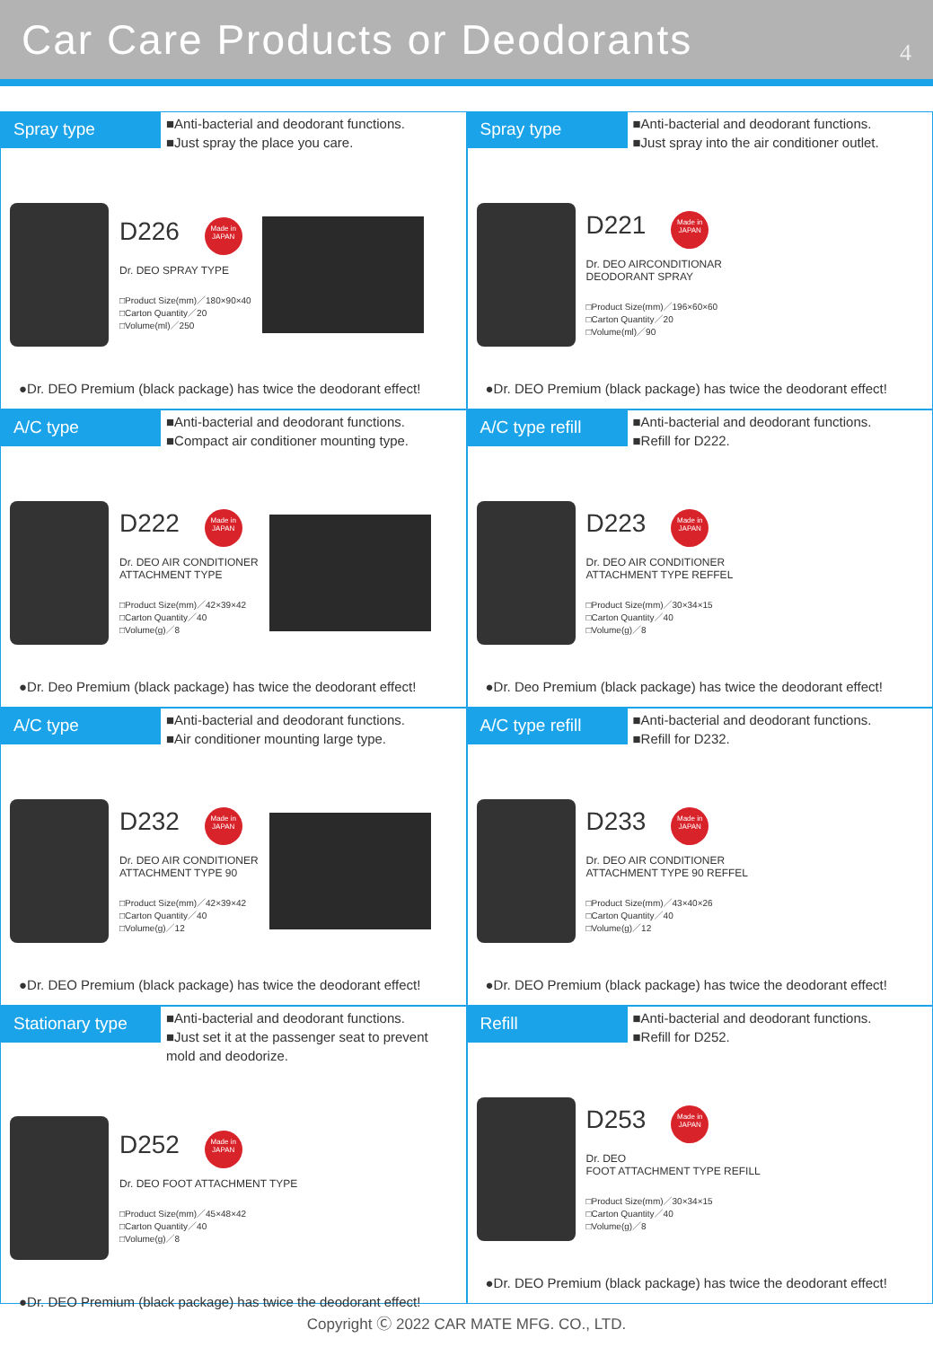Car Care Products or Deodorants
4
Spray type
■Anti-bacterial and deodorant functions.
■Just spray the place you care.
D226 Made in JAPAN
Dr. DEO SPRAY TYPE
□Product Size(mm)／180×90×40
□Carton Quantity／20
□Volume(ml)／250
●Dr. DEO Premium (black package) has twice the deodorant effect!
Spray type
■Anti-bacterial and deodorant functions.
■Just spray into the air conditioner outlet.
D221 Made in JAPAN
Dr. DEO AIRCONDITIONAR
DEODORANT SPRAY
□Product Size(mm)／196×60×60
□Carton Quantity／20
□Volume(ml)／90
●Dr. DEO Premium (black package) has twice the deodorant effect!
A/C type
■Anti-bacterial and deodorant functions.
■Compact air conditioner mounting type.
D222 Made in JAPAN
Dr. DEO AIR CONDITIONER
ATTACHMENT TYPE
□Product Size(mm)／42×39×42
□Carton Quantity／40
□Volume(g)／8
●Dr. Deo Premium (black package) has twice the deodorant effect!
A/C type refill
■Anti-bacterial and deodorant functions.
■Refill for D222.
D223 Made in JAPAN
Dr. DEO AIR CONDITIONER
ATTACHMENT TYPE REFFEL
□Product Size(mm)／30×34×15
□Carton Quantity／40
□Volume(g)／8
●Dr. Deo Premium (black package) has twice the deodorant effect!
A/C type
■Anti-bacterial and deodorant functions.
■Air conditioner mounting large type.
D232 Made in JAPAN
Dr. DEO AIR CONDITIONER
ATTACHMENT TYPE 90
□Product Size(mm)／42×39×42
□Carton Quantity／40
□Volume(g)／12
●Dr. DEO Premium (black package) has twice the deodorant effect!
A/C type refill
■Anti-bacterial and deodorant functions.
■Refill for D232.
D233 Made in JAPAN
Dr. DEO AIR CONDITIONER
ATTACHMENT TYPE 90 REFFEL
□Product Size(mm)／43×40×26
□Carton Quantity／40
□Volume(g)／12
●Dr. DEO Premium (black package) has twice the deodorant effect!
Stationary type
■Anti-bacterial and deodorant functions.
■Just set it at the passenger seat to prevent
mold and deodorize.
D252 Made in JAPAN
Dr. DEO FOOT ATTACHMENT TYPE
□Product Size(mm)／45×48×42
□Carton Quantity／40
□Volume(g)／8
●Dr. DEO Premium (black package) has twice the deodorant effect!
Refill
■Anti-bacterial and deodorant functions.
■Refill for D252.
D253 Made in JAPAN
Dr. DEO
FOOT ATTACHMENT TYPE REFILL
□Product Size(mm)／30×34×15
□Carton Quantity／40
□Volume(g)／8
●Dr. DEO Premium (black package) has twice the deodorant effect!
Copyright Ⓒ 2022 CAR MATE MFG. CO., LTD.